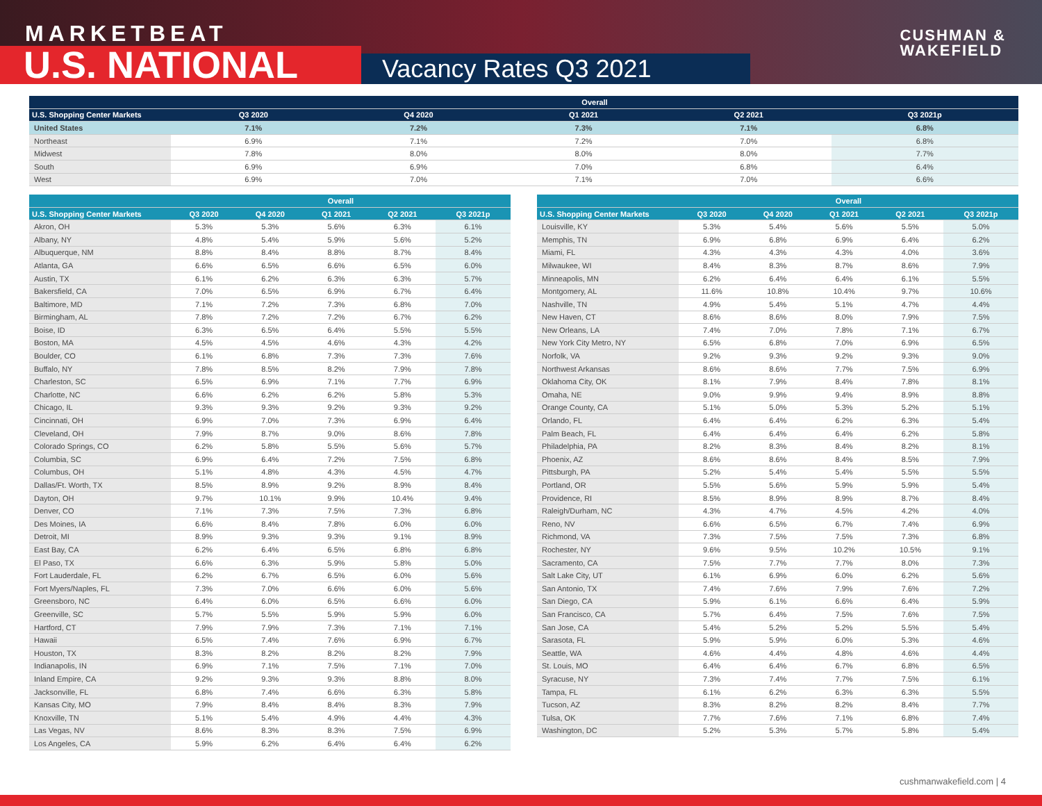MARKETBEAT
U.S. NATIONAL Vacancy Rates Q3 2021
CUSHMAN &
WAKEFIELD
| | Overall | | | | |
| --- | --- | --- | --- | --- | --- |
| U.S. Shopping Center Markets | Q3 2020 | Q4 2020 | Q1 2021 | Q2 2021 | Q3 2021p |
| United States | 7.1% | 7.2% | 7.3% | 7.1% | 6.8% |
| Northeast | 6.9% | 7.1% | 7.2% | 7.0% | 6.8% |
| Midwest | 7.8% | 8.0% | 8.0% | 8.0% | 7.7% |
| South | 6.9% | 6.9% | 7.0% | 6.8% | 6.4% |
| West | 6.9% | 7.0% | 7.1% | 7.0% | 6.6% |
| | Overall | | | | |
| --- | --- | --- | --- | --- | --- |
| U.S. Shopping Center Markets | Q3 2020 | Q4 2020 | Q1 2021 | Q2 2021 | Q3 2021p |
| Akron, OH | 5.3% | 5.3% | 5.6% | 6.3% | 6.1% |
| Albany, NY | 4.8% | 5.4% | 5.9% | 5.6% | 5.2% |
| Albuquerque, NM | 8.8% | 8.4% | 8.8% | 8.7% | 8.4% |
| Atlanta, GA | 6.6% | 6.5% | 6.6% | 6.5% | 6.0% |
| Austin, TX | 6.1% | 6.2% | 6.3% | 6.3% | 5.7% |
| Bakersfield, CA | 7.0% | 6.5% | 6.9% | 6.7% | 6.4% |
| Baltimore, MD | 7.1% | 7.2% | 7.3% | 6.8% | 7.0% |
| Birmingham, AL | 7.8% | 7.2% | 7.2% | 6.7% | 6.2% |
| Boise, ID | 6.3% | 6.5% | 6.4% | 5.5% | 5.5% |
| Boston, MA | 4.5% | 4.5% | 4.6% | 4.3% | 4.2% |
| Boulder, CO | 6.1% | 6.8% | 7.3% | 7.3% | 7.6% |
| Buffalo, NY | 7.8% | 8.5% | 8.2% | 7.9% | 7.8% |
| Charleston, SC | 6.5% | 6.9% | 7.1% | 7.7% | 6.9% |
| Charlotte, NC | 6.6% | 6.2% | 6.2% | 5.8% | 5.3% |
| Chicago, IL | 9.3% | 9.3% | 9.2% | 9.3% | 9.2% |
| Cincinnati, OH | 6.9% | 7.0% | 7.3% | 6.9% | 6.4% |
| Cleveland, OH | 7.9% | 8.7% | 9.0% | 8.6% | 7.8% |
| Colorado Springs, CO | 6.2% | 5.8% | 5.5% | 5.6% | 5.7% |
| Columbia, SC | 6.9% | 6.4% | 7.2% | 7.5% | 6.8% |
| Columbus, OH | 5.1% | 4.8% | 4.3% | 4.5% | 4.7% |
| Dallas/Ft. Worth, TX | 8.5% | 8.9% | 9.2% | 8.9% | 8.4% |
| Dayton, OH | 9.7% | 10.1% | 9.9% | 10.4% | 9.4% |
| Denver, CO | 7.1% | 7.3% | 7.5% | 7.3% | 6.8% |
| Des Moines, IA | 6.6% | 8.4% | 7.8% | 6.0% | 6.0% |
| Detroit, MI | 8.9% | 9.3% | 9.3% | 9.1% | 8.9% |
| East Bay, CA | 6.2% | 6.4% | 6.5% | 6.8% | 6.8% |
| El Paso, TX | 6.6% | 6.3% | 5.9% | 5.8% | 5.0% |
| Fort Lauderdale, FL | 6.2% | 6.7% | 6.5% | 6.0% | 5.6% |
| Fort Myers/Naples, FL | 7.3% | 7.0% | 6.6% | 6.0% | 5.6% |
| Greensboro, NC | 6.4% | 6.0% | 6.5% | 6.6% | 6.0% |
| Greenville, SC | 5.7% | 5.5% | 5.9% | 5.9% | 6.0% |
| Hartford, CT | 7.9% | 7.9% | 7.3% | 7.1% | 7.1% |
| Hawaii | 6.5% | 7.4% | 7.6% | 6.9% | 6.7% |
| Houston, TX | 8.3% | 8.2% | 8.2% | 8.2% | 7.9% |
| Indianapolis, IN | 6.9% | 7.1% | 7.5% | 7.1% | 7.0% |
| Inland Empire, CA | 9.2% | 9.3% | 9.3% | 8.8% | 8.0% |
| Jacksonville, FL | 6.8% | 7.4% | 6.6% | 6.3% | 5.8% |
| Kansas City, MO | 7.9% | 8.4% | 8.4% | 8.3% | 7.9% |
| Knoxville, TN | 5.1% | 5.4% | 4.9% | 4.4% | 4.3% |
| Las Vegas, NV | 8.6% | 8.3% | 8.3% | 7.5% | 6.9% |
| Los Angeles, CA | 5.9% | 6.2% | 6.4% | 6.4% | 6.2% |
| | Overall | | | | |
| --- | --- | --- | --- | --- | --- |
| U.S. Shopping Center Markets | Q3 2020 | Q4 2020 | Q1 2021 | Q2 2021 | Q3 2021p |
| Louisville, KY | 5.3% | 5.4% | 5.6% | 5.5% | 5.0% |
| Memphis, TN | 6.9% | 6.8% | 6.9% | 6.4% | 6.2% |
| Miami, FL | 4.3% | 4.3% | 4.3% | 4.0% | 3.6% |
| Milwaukee, WI | 8.4% | 8.3% | 8.7% | 8.6% | 7.9% |
| Minneapolis, MN | 6.2% | 6.4% | 6.4% | 6.1% | 5.5% |
| Montgomery, AL | 11.6% | 10.8% | 10.4% | 9.7% | 10.6% |
| Nashville, TN | 4.9% | 5.4% | 5.1% | 4.7% | 4.4% |
| New Haven, CT | 8.6% | 8.6% | 8.0% | 7.9% | 7.5% |
| New Orleans, LA | 7.4% | 7.0% | 7.8% | 7.1% | 6.7% |
| New York City Metro, NY | 6.5% | 6.8% | 7.0% | 6.9% | 6.5% |
| Norfolk, VA | 9.2% | 9.3% | 9.2% | 9.3% | 9.0% |
| Northwest Arkansas | 8.6% | 8.6% | 7.7% | 7.5% | 6.9% |
| Oklahoma City, OK | 8.1% | 7.9% | 8.4% | 7.8% | 8.1% |
| Omaha, NE | 9.0% | 9.9% | 9.4% | 8.9% | 8.8% |
| Orange County, CA | 5.1% | 5.0% | 5.3% | 5.2% | 5.1% |
| Orlando, FL | 6.4% | 6.4% | 6.2% | 6.3% | 5.4% |
| Palm Beach, FL | 6.4% | 6.4% | 6.4% | 6.2% | 5.8% |
| Philadelphia, PA | 8.2% | 8.3% | 8.4% | 8.2% | 8.1% |
| Phoenix, AZ | 8.6% | 8.6% | 8.4% | 8.5% | 7.9% |
| Pittsburgh, PA | 5.2% | 5.4% | 5.4% | 5.5% | 5.5% |
| Portland, OR | 5.5% | 5.6% | 5.9% | 5.9% | 5.4% |
| Providence, RI | 8.5% | 8.9% | 8.9% | 8.7% | 8.4% |
| Raleigh/Durham, NC | 4.3% | 4.7% | 4.5% | 4.2% | 4.0% |
| Reno, NV | 6.6% | 6.5% | 6.7% | 7.4% | 6.9% |
| Richmond, VA | 7.3% | 7.5% | 7.5% | 7.3% | 6.8% |
| Rochester, NY | 9.6% | 9.5% | 10.2% | 10.5% | 9.1% |
| Sacramento, CA | 7.5% | 7.7% | 7.7% | 8.0% | 7.3% |
| Salt Lake City, UT | 6.1% | 6.9% | 6.0% | 6.2% | 5.6% |
| San Antonio, TX | 7.4% | 7.6% | 7.9% | 7.6% | 7.2% |
| San Diego, CA | 5.9% | 6.1% | 6.6% | 6.4% | 5.9% |
| San Francisco, CA | 5.7% | 6.4% | 7.5% | 7.6% | 7.5% |
| San Jose, CA | 5.4% | 5.2% | 5.2% | 5.5% | 5.4% |
| Sarasota, FL | 5.9% | 5.9% | 6.0% | 5.3% | 4.6% |
| Seattle, WA | 4.6% | 4.4% | 4.8% | 4.6% | 4.4% |
| St. Louis, MO | 6.4% | 6.4% | 6.7% | 6.8% | 6.5% |
| Syracuse, NY | 7.3% | 7.4% | 7.7% | 7.5% | 6.1% |
| Tampa, FL | 6.1% | 6.2% | 6.3% | 6.3% | 5.5% |
| Tucson, AZ | 8.3% | 8.2% | 8.2% | 8.4% | 7.7% |
| Tulsa, OK | 7.7% | 7.6% | 7.1% | 6.8% | 7.4% |
| Washington, DC | 5.2% | 5.3% | 5.7% | 5.8% | 5.4% |
cushmanwakefield.com | 4